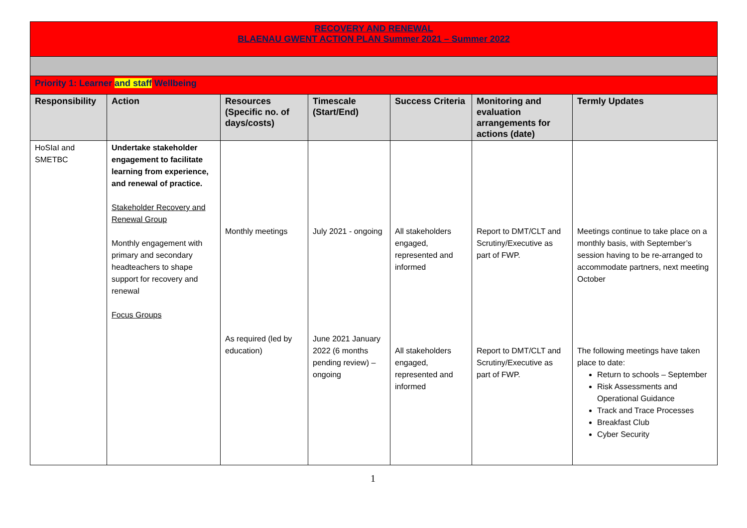| RECOVERY AND RENEWAL BLAENAU GWENT ACTION PLAN Summer 2021 – Summer 2022 | | | | | | |
| Priority 1: Learner and staff Wellbeing | | | | | | |
| Responsibility | Action | Resources (Specific no. of days/costs) | Timescale (Start/End) | Success Criteria | Monitoring and evaluation arrangements for actions (date) | Termly Updates |
| HoSIaI and SMETBC | Undertake stakeholder engagement to facilitate learning from experience, and renewal of practice. Stakeholder Recovery and Renewal Group Monthly engagement with primary and secondary headteachers to shape support for recovery and renewal Focus Groups | Monthly meetings As required (led by education) | July 2021 - ongoing June 2021 January 2022 (6 months pending review) – ongoing | All stakeholders engaged, represented and informed All stakeholders engaged, represented and informed | Report to DMT/CLT and Scrutiny/Executive as part of FWP. Report to DMT/CLT and Scrutiny/Executive as part of FWP. | Meetings continue to take place on a monthly basis, with September’s session having to be re-arranged to accommodate partners, next meeting October The following meetings have taken place to date: Return to schools – September Risk Assessments and Operational Guidance Track and Trace Processes Breakfast Club Cyber Security |
1